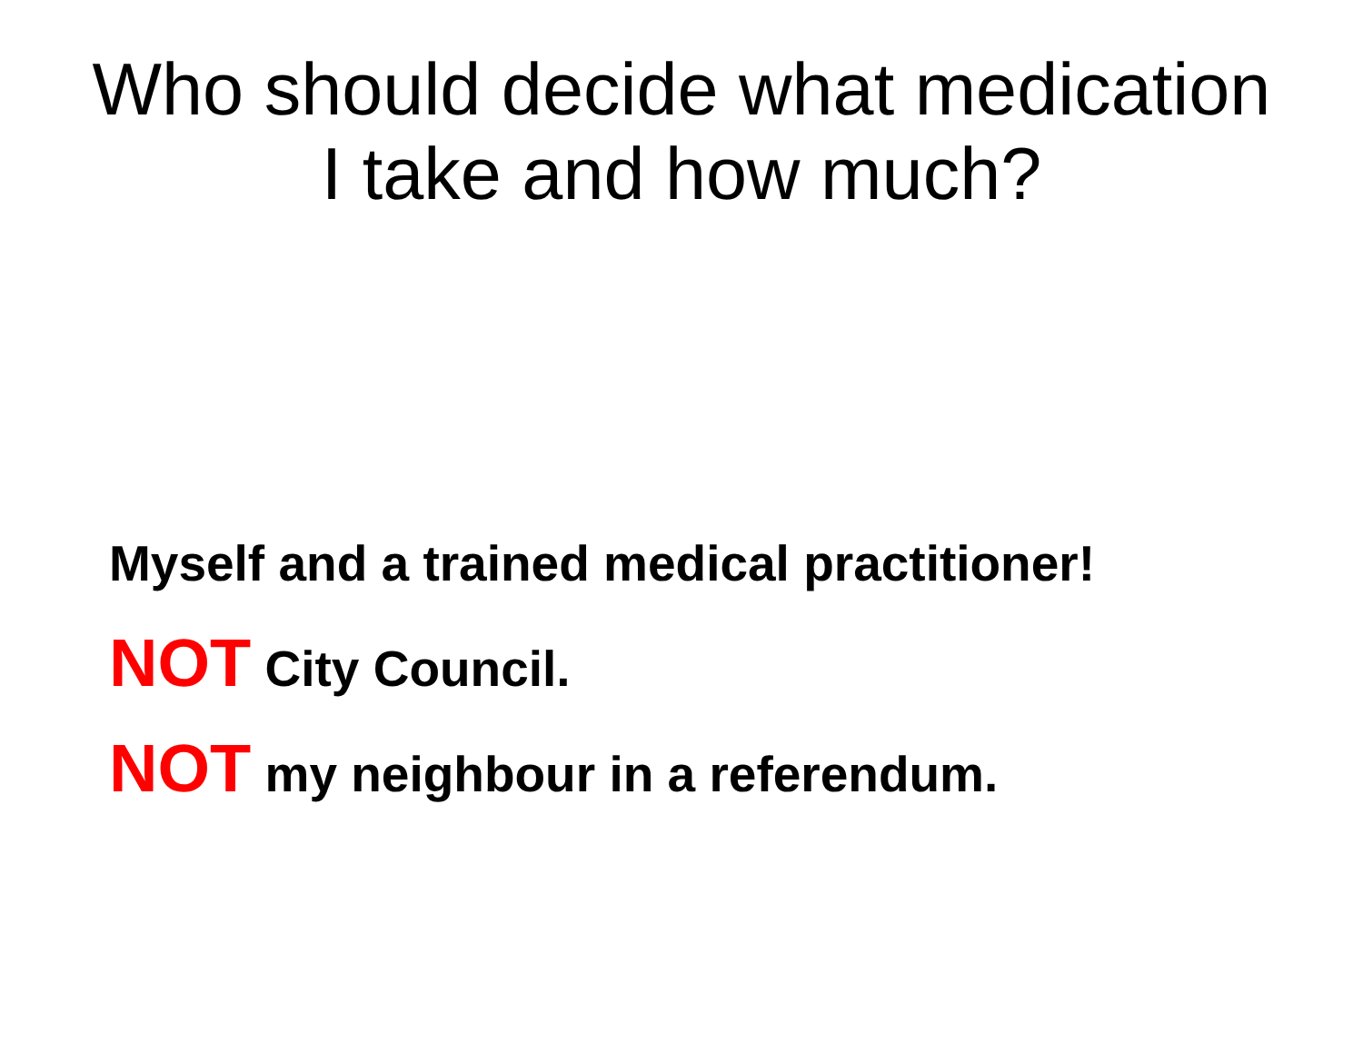Who should decide what medication
I take and how much?
Myself and a trained medical practitioner!
NOT City Council.
NOT my neighbour in a referendum.